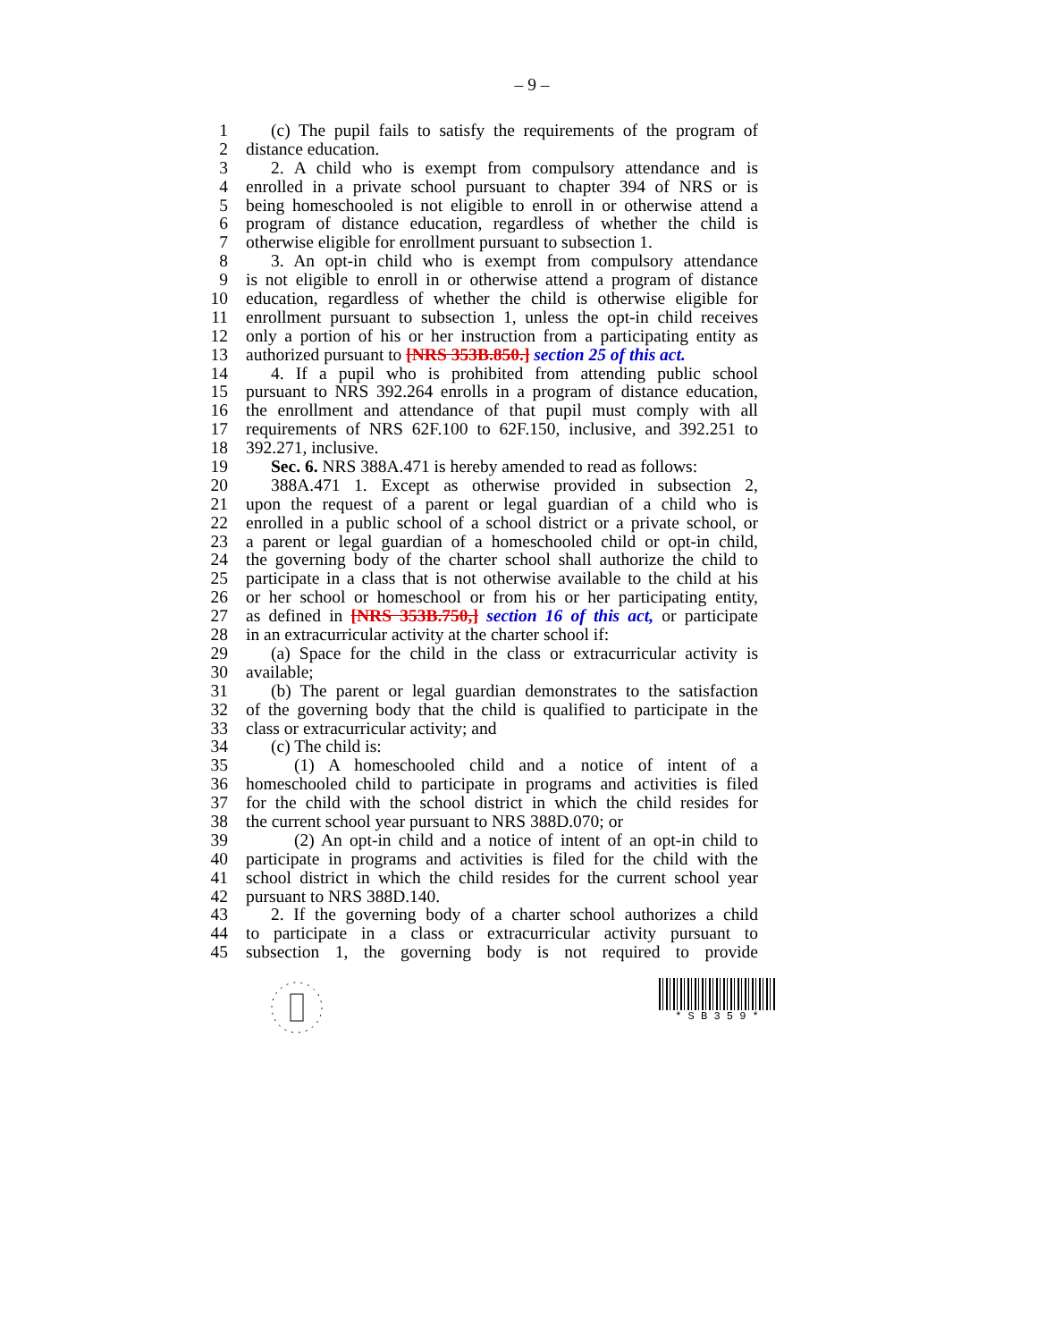– 9 –
1 (c) The pupil fails to satisfy the requirements of the program of
2 distance education.
3 2. A child who is exempt from compulsory attendance and is
4 enrolled in a private school pursuant to chapter 394 of NRS or is
5 being homeschooled is not eligible to enroll in or otherwise attend a
6 program of distance education, regardless of whether the child is
7 otherwise eligible for enrollment pursuant to subsection 1.
8 3. An opt-in child who is exempt from compulsory attendance
9 is not eligible to enroll in or otherwise attend a program of distance
10 education, regardless of whether the child is otherwise eligible for
11 enrollment pursuant to subsection 1, unless the opt-in child receives
12 only a portion of his or her instruction from a participating entity as
13 authorized pursuant to [NRS 353B.850.] section 25 of this act.
14 4. If a pupil who is prohibited from attending public school
15 pursuant to NRS 392.264 enrolls in a program of distance education,
16 the enrollment and attendance of that pupil must comply with all
17 requirements of NRS 62F.100 to 62F.150, inclusive, and 392.251 to
18 392.271, inclusive.
19 Sec. 6. NRS 388A.471 is hereby amended to read as follows:
20 388A.471 1. Except as otherwise provided in subsection 2,
21 upon the request of a parent or legal guardian of a child who is
22 enrolled in a public school of a school district or a private school, or
23 a parent or legal guardian of a homeschooled child or opt-in child,
24 the governing body of the charter school shall authorize the child to
25 participate in a class that is not otherwise available to the child at his
26 or her school or homeschool or from his or her participating entity,
27 as defined in [NRS 353B.750,] section 16 of this act, or participate
28 in an extracurricular activity at the charter school if:
29 (a) Space for the child in the class or extracurricular activity is
30 available;
31 (b) The parent or legal guardian demonstrates to the satisfaction
32 of the governing body that the child is qualified to participate in the
33 class or extracurricular activity; and
34 (c) The child is:
35 (1) A homeschooled child and a notice of intent of a
36 homeschooled child to participate in programs and activities is filed
37 for the child with the school district in which the child resides for
38 the current school year pursuant to NRS 388D.070; or
39 (2) An opt-in child and a notice of intent of an opt-in child to
40 participate in programs and activities is filed for the child with the
41 school district in which the child resides for the current school year
42 pursuant to NRS 388D.140.
43 2. If the governing body of a charter school authorizes a child
44 to participate in a class or extracurricular activity pursuant to
45 subsection 1, the governing body is not required to provide
* S B 3 5 9 *